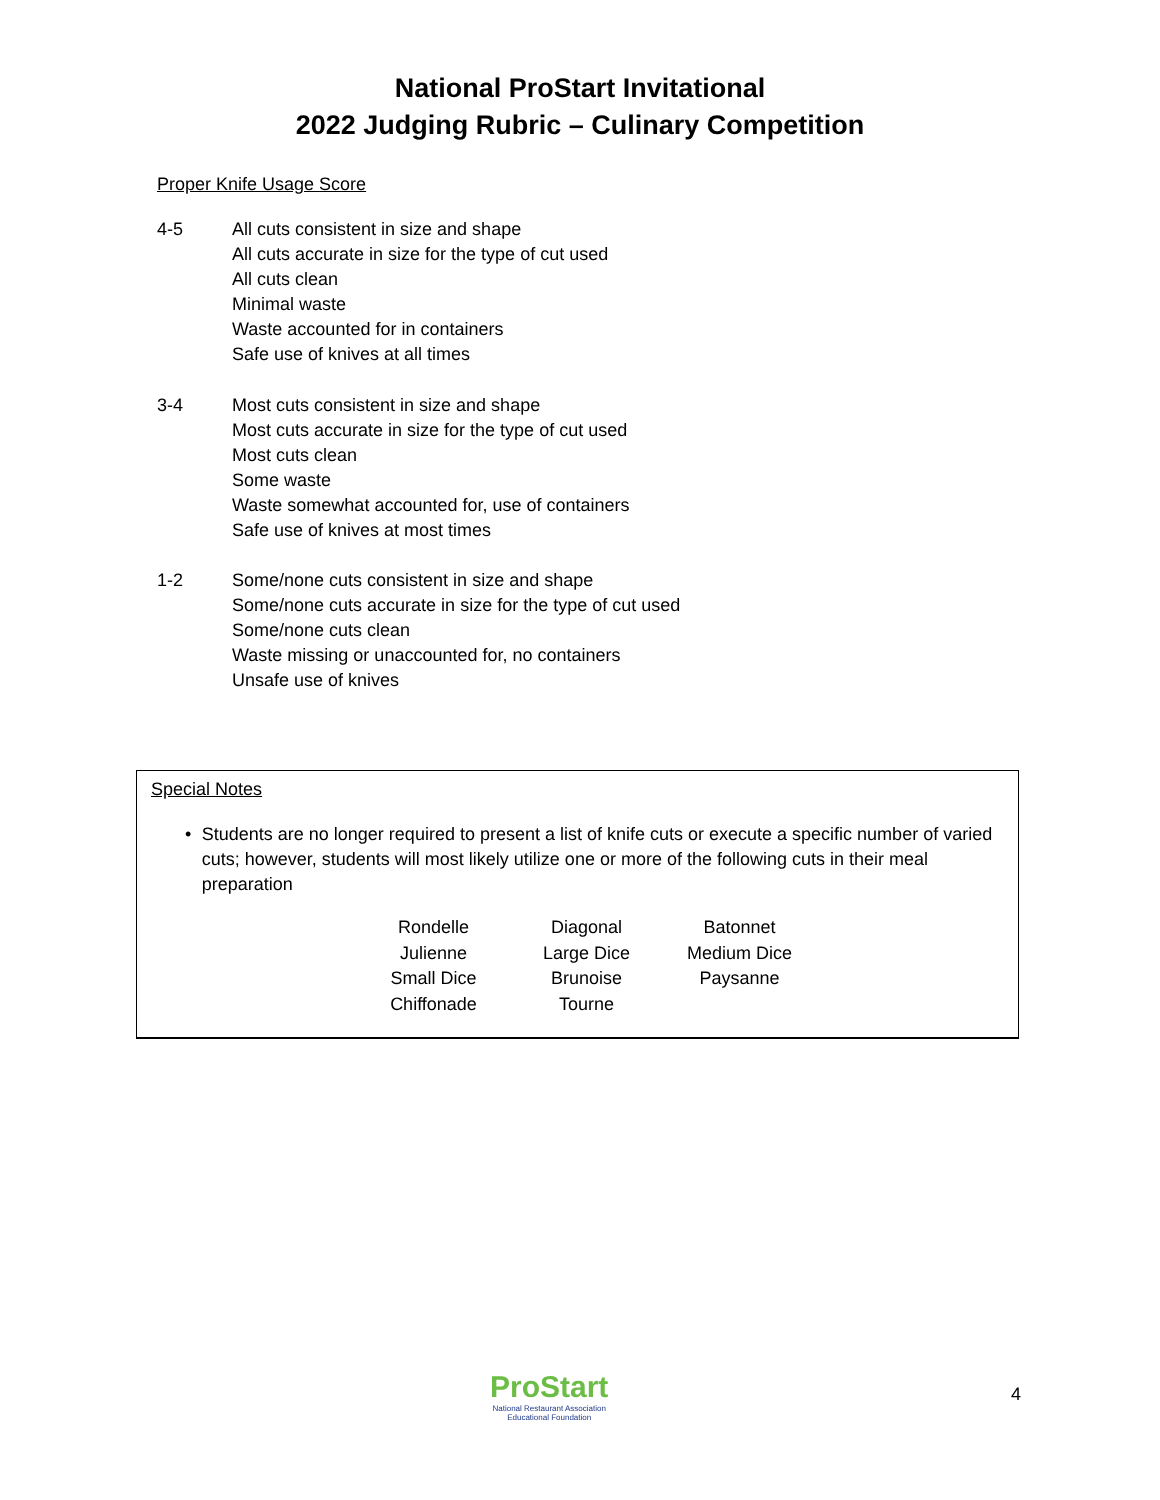National ProStart Invitational
2022 Judging Rubric – Culinary Competition
Proper Knife Usage Score
4-5 All cuts consistent in size and shape
All cuts accurate in size for the type of cut used
All cuts clean
Minimal waste
Waste accounted for in containers
Safe use of knives at all times
3-4 Most cuts consistent in size and shape
Most cuts accurate in size for the type of cut used
Most cuts clean
Some waste
Waste somewhat accounted for, use of containers
Safe use of knives at most times
1-2 Some/none cuts consistent in size and shape
Some/none cuts accurate in size for the type of cut used
Some/none cuts clean
Waste missing or unaccounted for, no containers
Unsafe use of knives
Special Notes
• Students are no longer required to present a list of knife cuts or execute a specific number of varied cuts; however, students will most likely utilize one or more of the following cuts in their meal preparation
| Rondelle | Diagonal | Batonnet |
| Julienne | Large Dice | Medium Dice |
| Small Dice | Brunoise | Paysanne |
| Chiffonade | Tourne | |
ProStart
National Restaurant Association
Educational Foundation
4